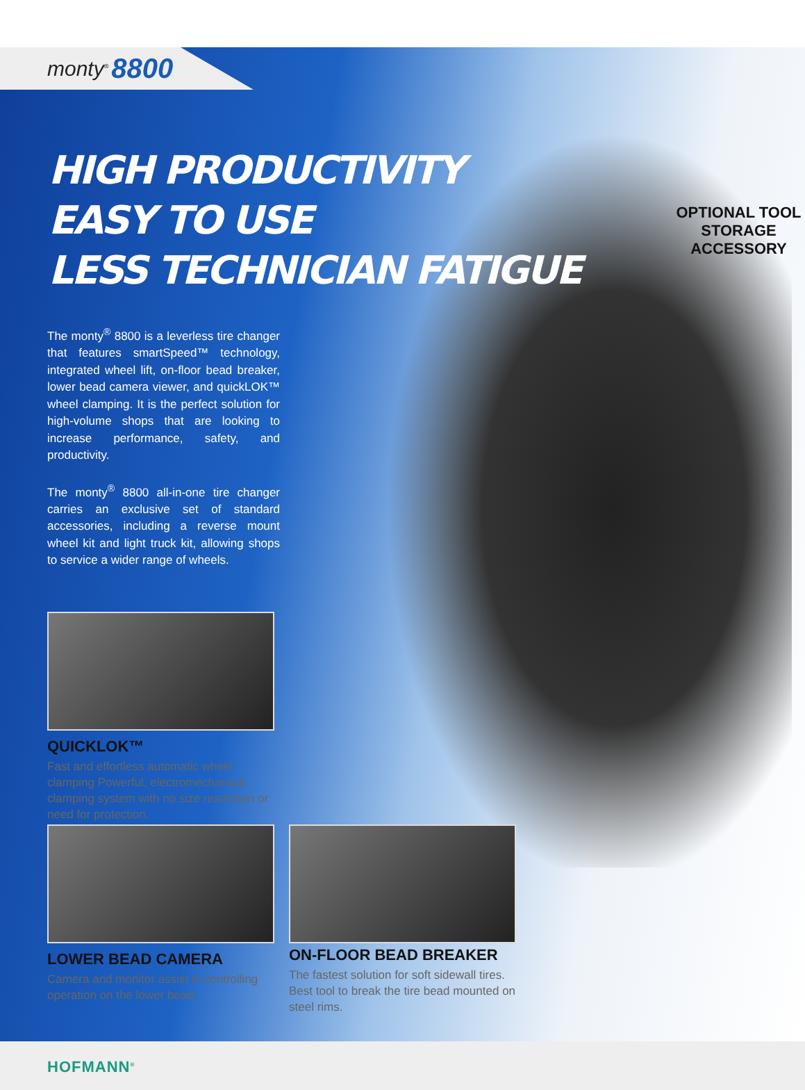monty<sup>®</sup> 8800
HIGH PRODUCTIVITY
EASY TO USE
LESS TECHNICIAN FATIGUE
The monty<sup>®</sup> 8800 is a leverless tire changer that features smartSpeed™ technology, integrated wheel lift, on-floor bead breaker, lower bead camera viewer, and quickLOK™ wheel clamping. It is the perfect solution for high-volume shops that are looking to increase performance, safety, and productivity.
The monty<sup>®</sup> 8800 all-in-one tire changer carries an exclusive set of standard accessories, including a reverse mount wheel kit and light truck kit, allowing shops to service a wider range of wheels.
OPTIONAL TOOL
STORAGE ACCESSORY
QUICKLOK™
Fast and effortless automatic wheel clamping Powerful, electromechanical clamping system with no size restriction or need for protection.
LOWER BEAD CAMERA
Camera and monitor assist in controlling operation on the lower bead.
ON-FLOOR BEAD BREAKER
The fastest solution for soft sidewall tires. Best tool to break the tire bead mounted on steel rims.
HOFMANN<sup>®</sup>